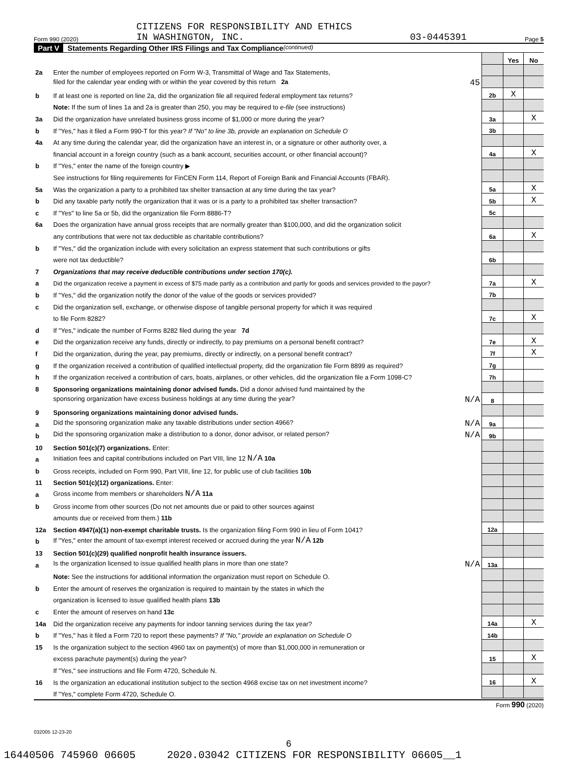Form 990 (2020) CITIZENS FOR RESPONSIBILITY AND ETHICS
IN WASHINGTON, INC. 03-0445391 Page 5
Part V Statements Regarding Other IRS Filings and Tax Compliance (continued)
| | | | Yes | No |
| 2a | Enter the number of employees reported on Form W-3, Transmittal of Wage and Tax Statements, | | | |
| | filed for the calendar year ending with or within the year covered by this return 2a 45 | | | |
| b | If at least one is reported on line 2a, did the organization file all required federal employment tax returns? | 2b | X | |
| | Note: If the sum of lines 1a and 2a is greater than 250, you may be required to e-file (see instructions) | | | |
| 3a | Did the organization have unrelated business gross income of $1,000 or more during the year? | 3a | | X |
| b | If "Yes," has it filed a Form 990-T for this year? If "No" to line 3b, provide an explanation on Schedule O | 3b | | |
| 4a | At any time during the calendar year, did the organization have an interest in, or a signature or other authority over, a | | | |
| | financial account in a foreign country (such as a bank account, securities account, or other financial account)? | 4a | | X |
| b | If "Yes," enter the name of the foreign country ▶ | | | |
| | See instructions for filing requirements for FinCEN Form 114, Report of Foreign Bank and Financial Accounts (FBAR). | | | |
| 5a | Was the organization a party to a prohibited tax shelter transaction at any time during the tax year? | 5a | | X |
| b | Did any taxable party notify the organization that it was or is a party to a prohibited tax shelter transaction? | 5b | | X |
| c | If "Yes" to line 5a or 5b, did the organization file Form 8886-T? | 5c | | |
| 6a | Does the organization have annual gross receipts that are normally greater than $100,000, and did the organization solicit | | | |
| | any contributions that were not tax deductible as charitable contributions? | 6a | | X |
| b | If "Yes," did the organization include with every solicitation an express statement that such contributions or gifts | | | |
| | were not tax deductible? | 6b | | |
| 7 | Organizations that may receive deductible contributions under section 170(c). | | | |
| a | Did the organization receive a payment in excess of $75 made partly as a contribution and partly for goods and services provided to the payor? | 7a | | X |
| b | If "Yes," did the organization notify the donor of the value of the goods or services provided? | 7b | | |
| c | Did the organization sell, exchange, or otherwise dispose of tangible personal property for which it was required | | | |
| | to file Form 8282? | 7c | | X |
| d | If "Yes," indicate the number of Forms 8282 filed during the year 7d | | | |
| e | Did the organization receive any funds, directly or indirectly, to pay premiums on a personal benefit contract? | 7e | | X |
| f | Did the organization, during the year, pay premiums, directly or indirectly, on a personal benefit contract? | 7f | | X |
| g | If the organization received a contribution of qualified intellectual property, did the organization file Form 8899 as required? | 7g | | |
| h | If the organization received a contribution of cars, boats, airplanes, or other vehicles, did the organization file a Form 1098-C? | 7h | | |
| 8 | Sponsoring organizations maintaining donor advised funds. Did a donor advised fund maintained by the | | | |
| | sponsoring organization have excess business holdings at any time during the year? N/A | 8 | | |
| 9 | Sponsoring organizations maintaining donor advised funds. | | | |
| a | Did the sponsoring organization make any taxable distributions under section 4966? N/A | 9a | | |
| b | Did the sponsoring organization make a distribution to a donor, donor advisor, or related person? N/A | 9b | | |
| 10 | Section 501(c)(7) organizations. Enter: | | | |
| a | Initiation fees and capital contributions included on Part VIII, line 12 N/A 10a | | | |
| b | Gross receipts, included on Form 990, Part VIII, line 12, for public use of club facilities 10b | | | |
| 11 | Section 501(c)(12) organizations. Enter: | | | |
| a | Gross income from members or shareholders N/A 11a | | | |
| b | Gross income from other sources (Do not net amounts due or paid to other sources against | | | |
| | amounts due or received from them.) 11b | | | |
| 12a | Section 4947(a)(1) non-exempt charitable trusts. Is the organization filing Form 990 in lieu of Form 1041? | 12a | | |
| b | If "Yes," enter the amount of tax-exempt interest received or accrued during the year N/A 12b | | | |
| 13 | Section 501(c)(29) qualified nonprofit health insurance issuers. | | | |
| a | Is the organization licensed to issue qualified health plans in more than one state? N/A | 13a | | |
| | Note: See the instructions for additional information the organization must report on Schedule O. | | | |
| b | Enter the amount of reserves the organization is required to maintain by the states in which the | | | |
| | organization is licensed to issue qualified health plans 13b | | | |
| c | Enter the amount of reserves on hand 13c | | | |
| 14a | Did the organization receive any payments for indoor tanning services during the tax year? | 14a | | X |
| b | If "Yes," has it filed a Form 720 to report these payments? If "No," provide an explanation on Schedule O | 14b | | |
| 15 | Is the organization subject to the section 4960 tax on payment(s) of more than $1,000,000 in remuneration or | | | |
| | excess parachute payment(s) during the year? | 15 | | X |
| | If "Yes," see instructions and file Form 4720, Schedule N. | | | |
| 16 | Is the organization an educational institution subject to the section 4968 excise tax on net investment income? | 16 | | X |
| | If "Yes," complete Form 4720, Schedule O. | | | |
Form 990 (2020)
032005 12-23-20
6
16440506 745960 06605 2020.03042 CITIZENS FOR RESPONSIBILITY 06605__1